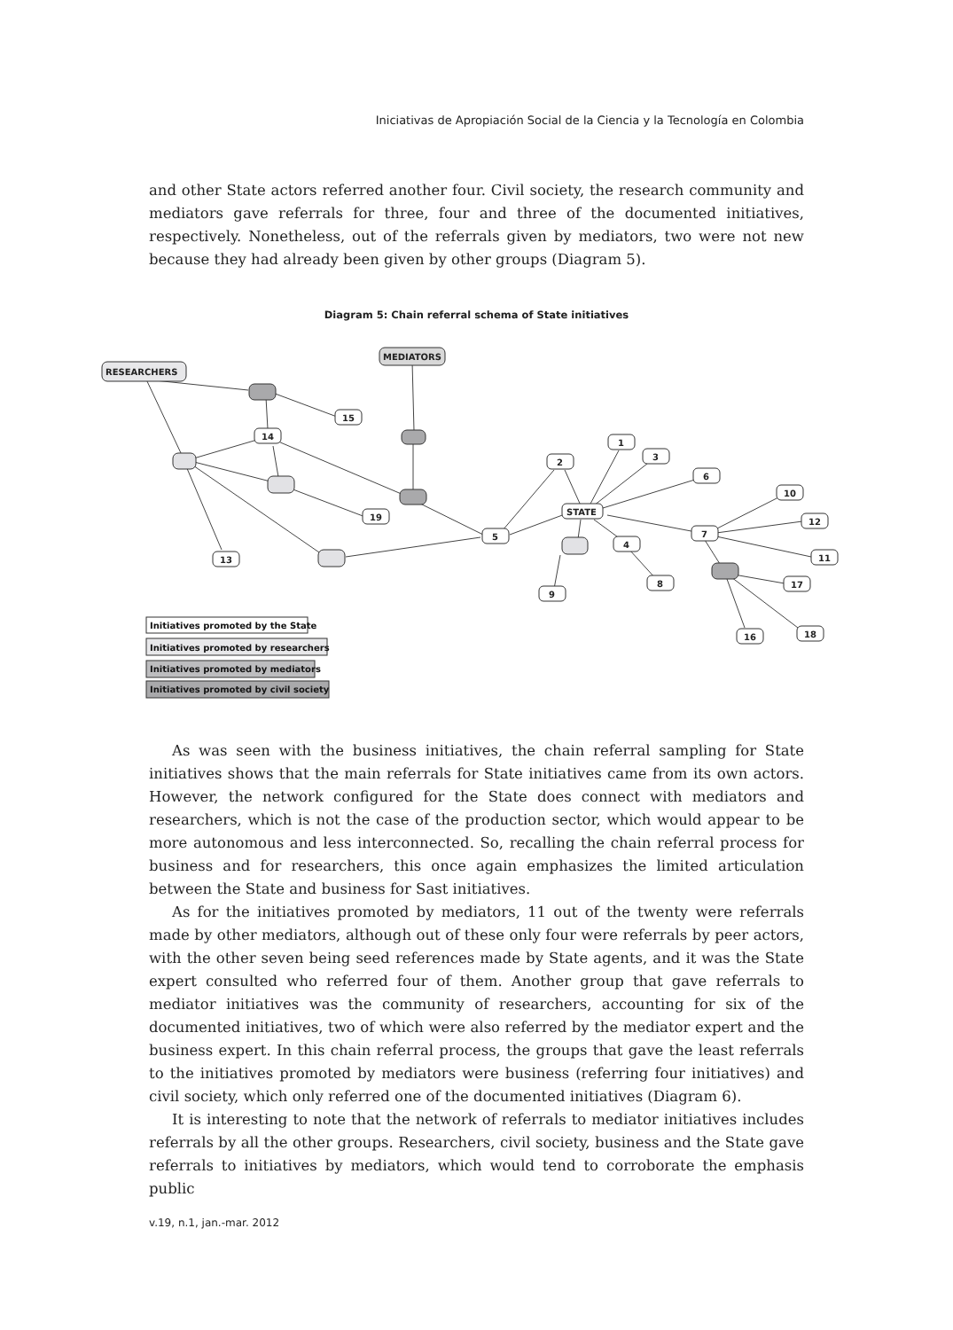Iniciativas de Apropiación Social de la Ciencia y la Tecnología en Colombia
and other State actors referred another four. Civil society, the research community and mediators gave referrals for three, four and three of the documented initiatives, respectively. Nonetheless, out of the referrals given by mediators, two were not new because they had already been given by other groups (Diagram 5).
Diagram 5: Chain referral schema of State initiatives
RESEARCHERS
MEDIATORS
15
14
19
13
5
2
1
3
6
STATE
4
7
10
12
11
17
8
9
16
18
Initiatives promoted by the State
Initiatives promoted by researchers
Initiatives promoted by mediators
Initiatives promoted by civil society
As was seen with the business initiatives, the chain referral sampling for State initiatives shows that the main referrals for State initiatives came from its own actors. However, the network configured for the State does connect with mediators and researchers, which is not the case of the production sector, which would appear to be more autonomous and less interconnected. So, recalling the chain referral process for business and for researchers, this once again emphasizes the limited articulation between the State and business for Sast initiatives.
As for the initiatives promoted by mediators, 11 out of the twenty were referrals made by other mediators, although out of these only four were referrals by peer actors, with the other seven being seed references made by State agents, and it was the State expert consulted who referred four of them. Another group that gave referrals to mediator initiatives was the community of researchers, accounting for six of the documented initiatives, two of which were also referred by the mediator expert and the business expert. In this chain referral process, the groups that gave the least referrals to the initiatives promoted by mediators were business (referring four initiatives) and civil society, which only referred one of the documented initiatives (Diagram 6).
It is interesting to note that the network of referrals to mediator initiatives includes referrals by all the other groups. Researchers, civil society, business and the State gave referrals to initiatives by mediators, which would tend to corroborate the emphasis public
v.19, n.1, jan.-mar. 2012